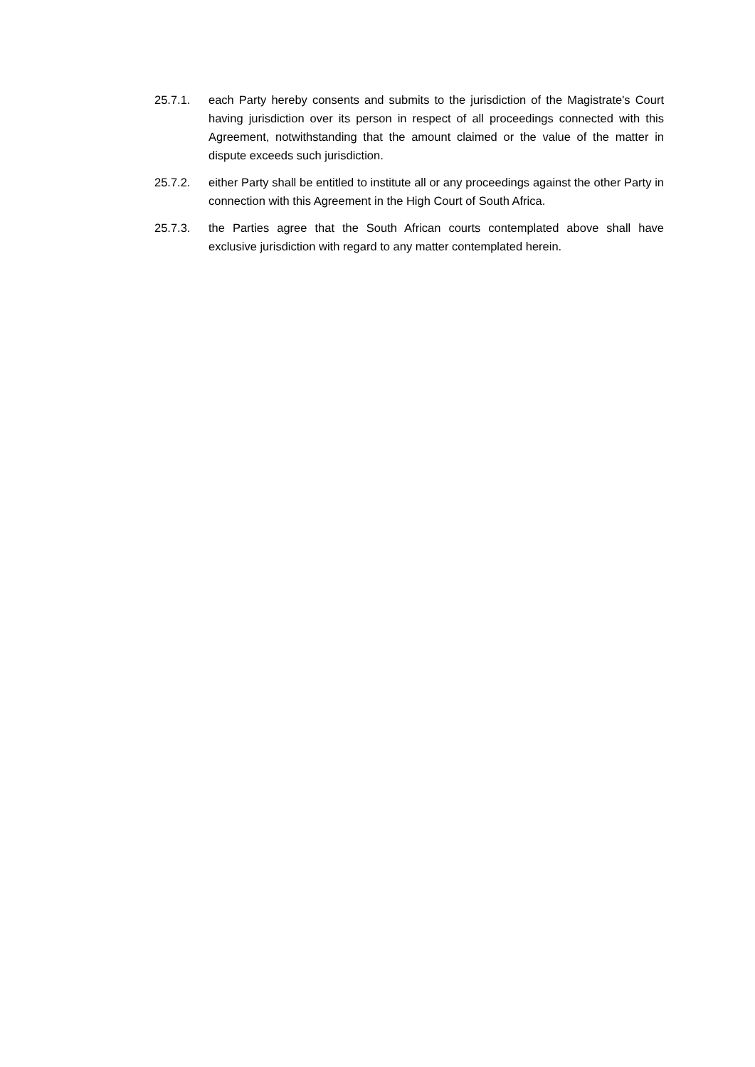25.7.1. each Party hereby consents and submits to the jurisdiction of the Magistrate's Court having jurisdiction over its person in respect of all proceedings connected with this Agreement, notwithstanding that the amount claimed or the value of the matter in dispute exceeds such jurisdiction.
25.7.2. either Party shall be entitled to institute all or any proceedings against the other Party in connection with this Agreement in the High Court of South Africa.
25.7.3. the Parties agree that the South African courts contemplated above shall have exclusive jurisdiction with regard to any matter contemplated herein.